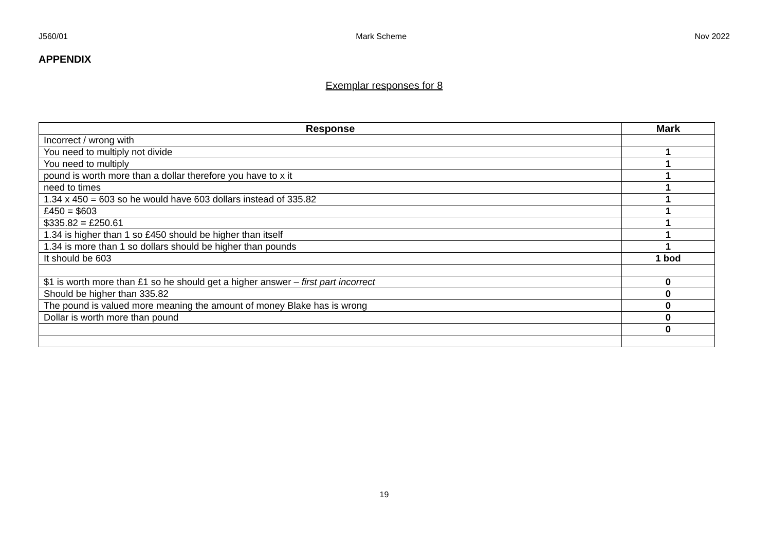J560/01 Mark Scheme Nov 2022
APPENDIX
Exemplar responses for 8
| Response | Mark |
| --- | --- |
| Incorrect / wrong with | |
| You need to multiply not divide | 1 |
| You need to multiply | 1 |
| pound is worth more than a dollar therefore you have to x it | 1 |
| need to times | 1 |
| 1.34 x 450 = 603 so he would have 603 dollars instead of 335.82 | 1 |
| £450 = $603 | 1 |
| $335.82 = £250.61 | 1 |
| 1.34 is higher than 1 so £450 should be higher than itself | 1 |
| 1.34 is more than 1 so dollars should be higher than pounds | 1 |
| It should be 603 | 1 bod |
| $1 is worth more than £1 so he should get a higher answer – first part incorrect | 0 |
| Should be higher than 335.82 | 0 |
| The pound is valued more meaning the amount of money Blake has is wrong | 0 |
| Dollar is worth more than pound | 0 |
| | 0 |
19